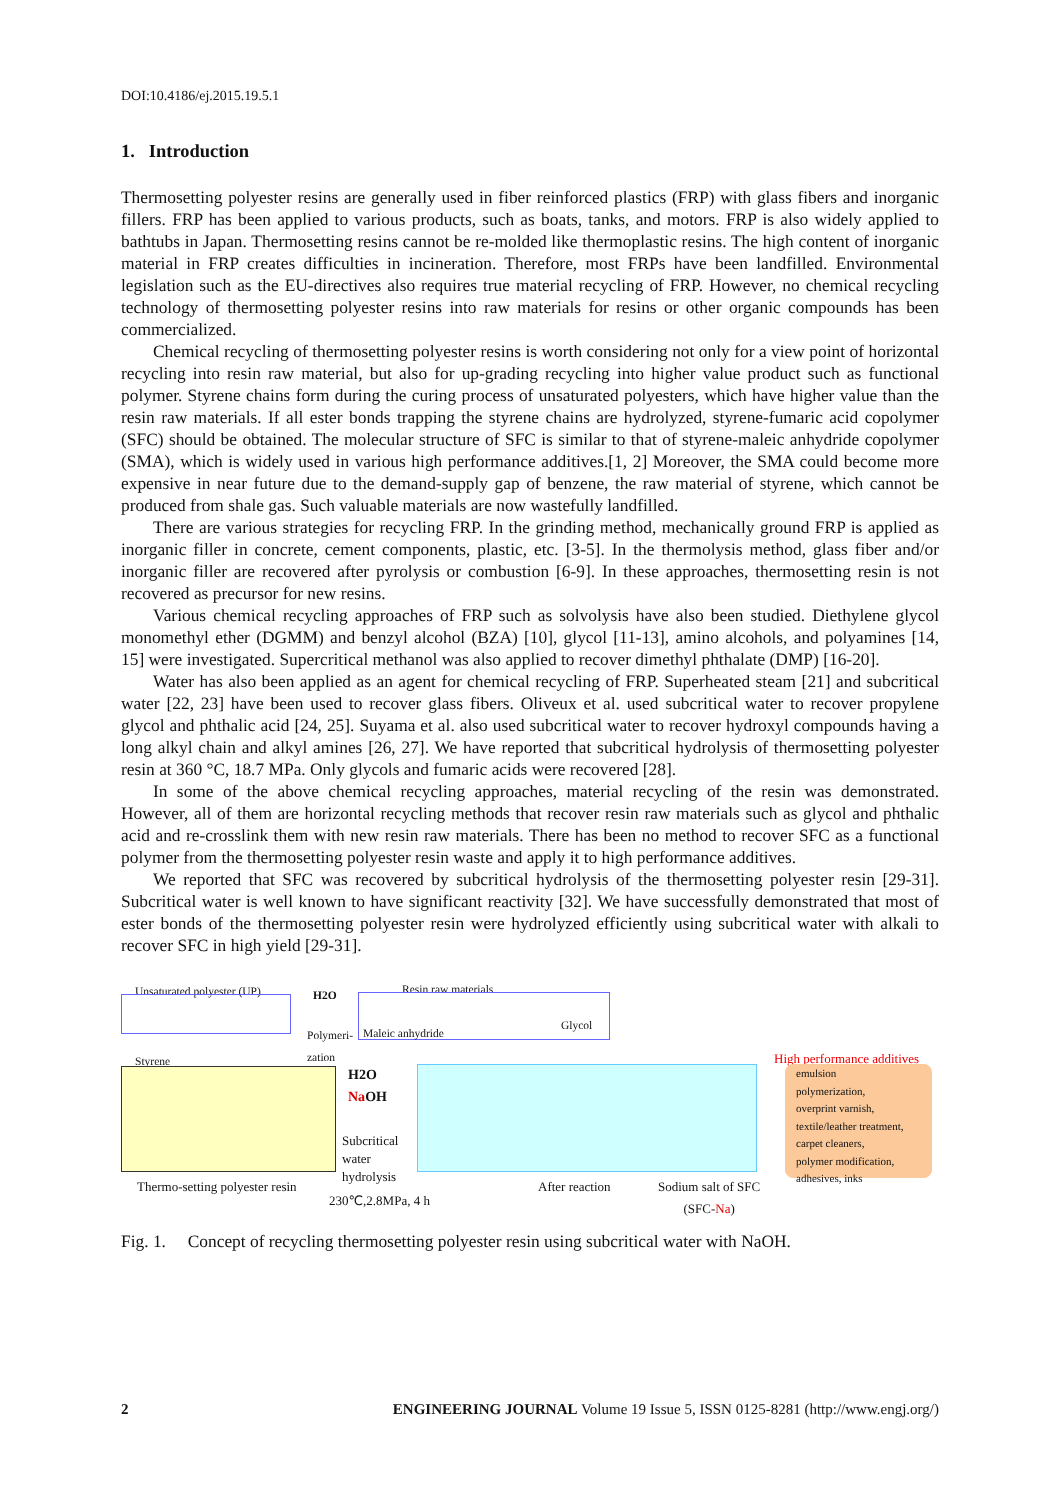DOI:10.4186/ej.2015.19.5.1
1. Introduction
Thermosetting polyester resins are generally used in fiber reinforced plastics (FRP) with glass fibers and inorganic fillers. FRP has been applied to various products, such as boats, tanks, and motors. FRP is also widely applied to bathtubs in Japan. Thermosetting resins cannot be re-molded like thermoplastic resins. The high content of inorganic material in FRP creates difficulties in incineration. Therefore, most FRPs have been landfilled. Environmental legislation such as the EU-directives also requires true material recycling of FRP. However, no chemical recycling technology of thermosetting polyester resins into raw materials for resins or other organic compounds has been commercialized.
Chemical recycling of thermosetting polyester resins is worth considering not only for a view point of horizontal recycling into resin raw material, but also for up-grading recycling into higher value product such as functional polymer. Styrene chains form during the curing process of unsaturated polyesters, which have higher value than the resin raw materials. If all ester bonds trapping the styrene chains are hydrolyzed, styrene-fumaric acid copolymer (SFC) should be obtained. The molecular structure of SFC is similar to that of styrene-maleic anhydride copolymer (SMA), which is widely used in various high performance additives.[1, 2] Moreover, the SMA could become more expensive in near future due to the demand-supply gap of benzene, the raw material of styrene, which cannot be produced from shale gas. Such valuable materials are now wastefully landfilled.
There are various strategies for recycling FRP. In the grinding method, mechanically ground FRP is applied as inorganic filler in concrete, cement components, plastic, etc. [3-5]. In the thermolysis method, glass fiber and/or inorganic filler are recovered after pyrolysis or combustion [6-9]. In these approaches, thermosetting resin is not recovered as precursor for new resins.
Various chemical recycling approaches of FRP such as solvolysis have also been studied. Diethylene glycol monomethyl ether (DGMM) and benzyl alcohol (BZA) [10], glycol [11-13], amino alcohols, and polyamines [14, 15] were investigated. Supercritical methanol was also applied to recover dimethyl phthalate (DMP) [16-20].
Water has also been applied as an agent for chemical recycling of FRP. Superheated steam [21] and subcritical water [22, 23] have been used to recover glass fibers. Oliveux et al. used subcritical water to recover propylene glycol and phthalic acid [24, 25]. Suyama et al. also used subcritical water to recover hydroxyl compounds having a long alkyl chain and alkyl amines [26, 27]. We have reported that subcritical hydrolysis of thermosetting polyester resin at 360 °C, 18.7 MPa. Only glycols and fumaric acids were recovered [28].
In some of the above chemical recycling approaches, material recycling of the resin was demonstrated. However, all of them are horizontal recycling methods that recover resin raw materials such as glycol and phthalic acid and re-crosslink them with new resin raw materials. There has been no method to recover SFC as a functional polymer from the thermosetting polyester resin waste and apply it to high performance additives.
We reported that SFC was recovered by subcritical hydrolysis of the thermosetting polyester resin [29-31]. Subcritical water is well known to have significant reactivity [32]. We have successfully demonstrated that most of ester bonds of the thermosetting polyester resin were hydrolyzed efficiently using subcritical water with alkali to recover SFC in high yield [29-31].
Unsaturated polyester (UP) H2O
Polymeri-
zation
Resin raw materials
Maleic anhydride
Glycol
Styrene
H2O
Na OH
Subcritical
water
hydrolysis
High performance additives
emulsion
polymerization,
overprint varnish,
textile/leather treatment,
carpet cleaners,
polymer modification,
adhesives, inks
Thermo-setting polyester resin After reaction
Sodium salt of SFC
(SFC-Na)
230℃,2.8MPa, 4 h
Fig. 1. Concept of recycling thermosetting polyester resin using subcritical water with NaOH.
2 ENGINEERING JOURNAL Volume 19 Issue 5, ISSN 0125-8281 (http://www.engj.org/)